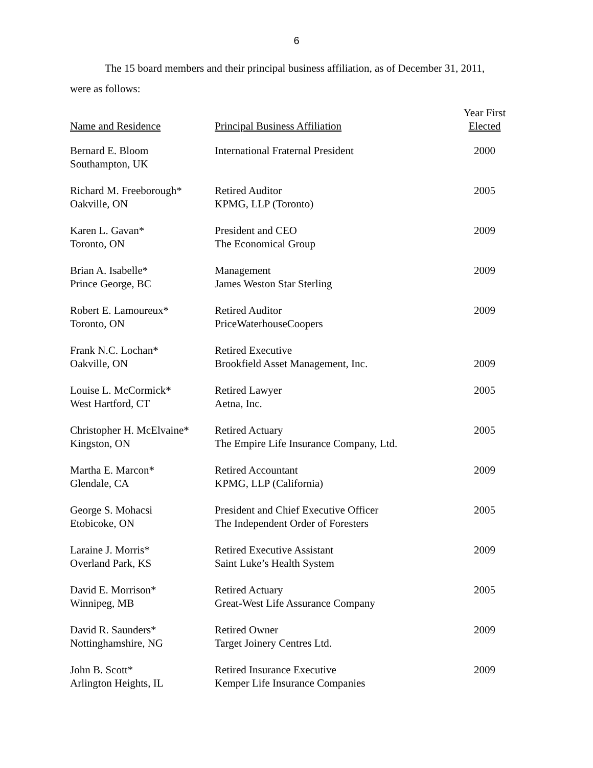6
The 15 board members and their principal business affiliation, as of December 31, 2011,
were as follows:
| Name and Residence | Principal Business Affiliation | Year First Elected |
| --- | --- | --- |
| Bernard E. Bloom Southampton, UK | International Fraternal President | 2000 |
| Richard M. Freeborough* Oakville, ON | Retired Auditor KPMG, LLP (Toronto) | 2005 |
| Karen L. Gavan* Toronto, ON | President and CEO The Economical Group | 2009 |
| Brian A. Isabelle* Prince George, BC | Management James Weston Star Sterling | 2009 |
| Robert E. Lamoureux* Toronto, ON | Retired Auditor PriceWaterhouseCoopers | 2009 |
| Frank N.C. Lochan* Oakville, ON | Retired Executive Brookfield Asset Management, Inc. | 2009 |
| Louise L. McCormick* West Hartford, CT | Retired Lawyer Aetna, Inc. | 2005 |
| Christopher H. McElvaine* Kingston, ON | Retired Actuary The Empire Life Insurance Company, Ltd. | 2005 |
| Martha E. Marcon* Glendale, CA | Retired Accountant KPMG, LLP (California) | 2009 |
| George S. Mohacsi Etobicoke, ON | President and Chief Executive Officer The Independent Order of Foresters | 2005 |
| Laraine J. Morris* Overland Park, KS | Retired Executive Assistant Saint Luke’s Health System | 2009 |
| David E. Morrison* Winnipeg, MB | Retired Actuary Great-West Life Assurance Company | 2005 |
| David R. Saunders* Nottinghamshire, NG | Retired Owner Target Joinery Centres Ltd. | 2009 |
| John B. Scott* Arlington Heights, IL | Retired Insurance Executive Kemper Life Insurance Companies | 2009 |